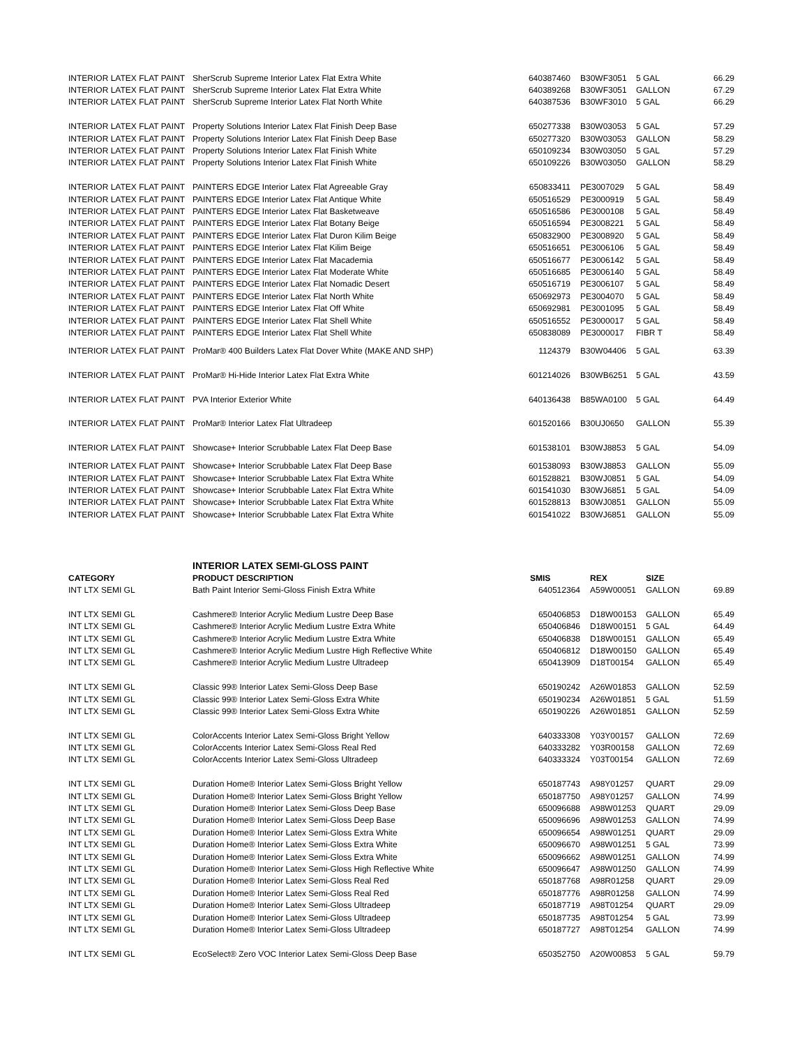| INTERIOR LATEX FLAT PAINT | SherScrub Supreme Interior Latex Flat Extra White | 640387460 | B30WF3051 | 5 GAL | 66.29 |
| INTERIOR LATEX FLAT PAINT | SherScrub Supreme Interior Latex Flat Extra White | 640389268 | B30WF3051 | GALLON | 67.29 |
| INTERIOR LATEX FLAT PAINT | SherScrub Supreme Interior Latex Flat North White | 640387536 | B30WF3010 | 5 GAL | 66.29 |
| INTERIOR LATEX FLAT PAINT | Property Solutions Interior Latex Flat Finish Deep Base | 650277338 | B30W03053 | 5 GAL | 57.29 |
| INTERIOR LATEX FLAT PAINT | Property Solutions Interior Latex Flat Finish Deep Base | 650277320 | B30W03053 | GALLON | 58.29 |
| INTERIOR LATEX FLAT PAINT | Property Solutions Interior Latex Flat Finish White | 650109234 | B30W03050 | 5 GAL | 57.29 |
| INTERIOR LATEX FLAT PAINT | Property Solutions Interior Latex Flat Finish White | 650109226 | B30W03050 | GALLON | 58.29 |
| INTERIOR LATEX FLAT PAINT | PAINTERS EDGE Interior Latex Flat Agreeable Gray | 650833411 | PE3007029 | 5 GAL | 58.49 |
| INTERIOR LATEX FLAT PAINT | PAINTERS EDGE Interior Latex Flat Antique White | 650516529 | PE3000919 | 5 GAL | 58.49 |
| INTERIOR LATEX FLAT PAINT | PAINTERS EDGE Interior Latex Flat Basketweave | 650516586 | PE3000108 | 5 GAL | 58.49 |
| INTERIOR LATEX FLAT PAINT | PAINTERS EDGE Interior Latex Flat Botany Beige | 650516594 | PE3008221 | 5 GAL | 58.49 |
| INTERIOR LATEX FLAT PAINT | PAINTERS EDGE Interior Latex Flat Duron Kilim Beige | 650832900 | PE3008920 | 5 GAL | 58.49 |
| INTERIOR LATEX FLAT PAINT | PAINTERS EDGE Interior Latex Flat Kilim Beige | 650516651 | PE3006106 | 5 GAL | 58.49 |
| INTERIOR LATEX FLAT PAINT | PAINTERS EDGE Interior Latex Flat Macademia | 650516677 | PE3006142 | 5 GAL | 58.49 |
| INTERIOR LATEX FLAT PAINT | PAINTERS EDGE Interior Latex Flat Moderate White | 650516685 | PE3006140 | 5 GAL | 58.49 |
| INTERIOR LATEX FLAT PAINT | PAINTERS EDGE Interior Latex Flat Nomadic Desert | 650516719 | PE3006107 | 5 GAL | 58.49 |
| INTERIOR LATEX FLAT PAINT | PAINTERS EDGE Interior Latex Flat North White | 650692973 | PE3004070 | 5 GAL | 58.49 |
| INTERIOR LATEX FLAT PAINT | PAINTERS EDGE Interior Latex Flat Off White | 650692981 | PE3001095 | 5 GAL | 58.49 |
| INTERIOR LATEX FLAT PAINT | PAINTERS EDGE Interior Latex Flat Shell White | 650516552 | PE3000017 | 5 GAL | 58.49 |
| INTERIOR LATEX FLAT PAINT | PAINTERS EDGE Interior Latex Flat Shell White | 650838089 | PE3000017 | FIBR T | 58.49 |
| INTERIOR LATEX FLAT PAINT | ProMar® 400 Builders Latex Flat Dover White (MAKE AND SHP) | 1124379 | B30W04406 | 5 GAL | 63.39 |
| INTERIOR LATEX FLAT PAINT | ProMar® Hi-Hide Interior Latex Flat Extra White | 601214026 | B30WB6251 | 5 GAL | 43.59 |
| INTERIOR LATEX FLAT PAINT | PVA Interior Exterior White | 640136438 | B85WA0100 | 5 GAL | 64.49 |
| INTERIOR LATEX FLAT PAINT | ProMar® Interior Latex Flat Ultradeep | 601520166 | B30UJ0650 | GALLON | 55.39 |
| INTERIOR LATEX FLAT PAINT | Showcase+ Interior Scrubbable Latex Flat Deep Base | 601538101 | B30WJ8853 | 5 GAL | 54.09 |
| INTERIOR LATEX FLAT PAINT | Showcase+ Interior Scrubbable Latex Flat Deep Base | 601538093 | B30WJ8853 | GALLON | 55.09 |
| INTERIOR LATEX FLAT PAINT | Showcase+ Interior Scrubbable Latex Flat Extra White | 601528821 | B30WJ0851 | 5 GAL | 54.09 |
| INTERIOR LATEX FLAT PAINT | Showcase+ Interior Scrubbable Latex Flat Extra White | 601541030 | B30WJ6851 | 5 GAL | 54.09 |
| INTERIOR LATEX FLAT PAINT | Showcase+ Interior Scrubbable Latex Flat Extra White | 601528813 | B30WJ0851 | GALLON | 55.09 |
| INTERIOR LATEX FLAT PAINT | Showcase+ Interior Scrubbable Latex Flat Extra White | 601541022 | B30WJ6851 | GALLON | 55.09 |
| INTERIOR LATEX SEMI-GLOSS PAINT | | | | | |
| --- | --- | --- | --- | --- | --- |
| CATEGORY | PRODUCT DESCRIPTION | SMIS | REX | SIZE | |
| INT LTX SEMI GL | Bath Paint Interior Semi-Gloss Finish Extra White | 640512364 | A59W00051 | GALLON | 69.89 |
| INT LTX SEMI GL | Cashmere® Interior Acrylic Medium Lustre Deep Base | 650406853 | D18W00153 | GALLON | 65.49 |
| INT LTX SEMI GL | Cashmere® Interior Acrylic Medium Lustre Extra White | 650406846 | D18W00151 | 5 GAL | 64.49 |
| INT LTX SEMI GL | Cashmere® Interior Acrylic Medium Lustre Extra White | 650406838 | D18W00151 | GALLON | 65.49 |
| INT LTX SEMI GL | Cashmere® Interior Acrylic Medium Lustre High Reflective White | 650406812 | D18W00150 | GALLON | 65.49 |
| INT LTX SEMI GL | Cashmere® Interior Acrylic Medium Lustre Ultradeep | 650413909 | D18T00154 | GALLON | 65.49 |
| INT LTX SEMI GL | Classic 99® Interior Latex Semi-Gloss Deep Base | 650190242 | A26W01853 | GALLON | 52.59 |
| INT LTX SEMI GL | Classic 99® Interior Latex Semi-Gloss Extra White | 650190234 | A26W01851 | 5 GAL | 51.59 |
| INT LTX SEMI GL | Classic 99® Interior Latex Semi-Gloss Extra White | 650190226 | A26W01851 | GALLON | 52.59 |
| INT LTX SEMI GL | ColorAccents Interior Latex Semi-Gloss Bright Yellow | 640333308 | Y03Y00157 | GALLON | 72.69 |
| INT LTX SEMI GL | ColorAccents Interior Latex Semi-Gloss Real Red | 640333282 | Y03R00158 | GALLON | 72.69 |
| INT LTX SEMI GL | ColorAccents Interior Latex Semi-Gloss Ultradeep | 640333324 | Y03T00154 | GALLON | 72.69 |
| INT LTX SEMI GL | Duration Home® Interior Latex Semi-Gloss Bright Yellow | 650187743 | A98Y01257 | QUART | 29.09 |
| INT LTX SEMI GL | Duration Home® Interior Latex Semi-Gloss Bright Yellow | 650187750 | A98Y01257 | GALLON | 74.99 |
| INT LTX SEMI GL | Duration Home® Interior Latex Semi-Gloss Deep Base | 650096688 | A98W01253 | QUART | 29.09 |
| INT LTX SEMI GL | Duration Home® Interior Latex Semi-Gloss Deep Base | 650096696 | A98W01253 | GALLON | 74.99 |
| INT LTX SEMI GL | Duration Home® Interior Latex Semi-Gloss Extra White | 650096654 | A98W01251 | QUART | 29.09 |
| INT LTX SEMI GL | Duration Home® Interior Latex Semi-Gloss Extra White | 650096670 | A98W01251 | 5 GAL | 73.99 |
| INT LTX SEMI GL | Duration Home® Interior Latex Semi-Gloss Extra White | 650096662 | A98W01251 | GALLON | 74.99 |
| INT LTX SEMI GL | Duration Home® Interior Latex Semi-Gloss High Reflective White | 650096647 | A98W01250 | GALLON | 74.99 |
| INT LTX SEMI GL | Duration Home® Interior Latex Semi-Gloss Real Red | 650187768 | A98R01258 | QUART | 29.09 |
| INT LTX SEMI GL | Duration Home® Interior Latex Semi-Gloss Real Red | 650187776 | A98R01258 | GALLON | 74.99 |
| INT LTX SEMI GL | Duration Home® Interior Latex Semi-Gloss Ultradeep | 650187719 | A98T01254 | QUART | 29.09 |
| INT LTX SEMI GL | Duration Home® Interior Latex Semi-Gloss Ultradeep | 650187735 | A98T01254 | 5 GAL | 73.99 |
| INT LTX SEMI GL | Duration Home® Interior Latex Semi-Gloss Ultradeep | 650187727 | A98T01254 | GALLON | 74.99 |
| INT LTX SEMI GL | EcoSelect® Zero VOC Interior Latex Semi-Gloss Deep Base | 650352750 | A20W00853 | 5 GAL | 59.79 |